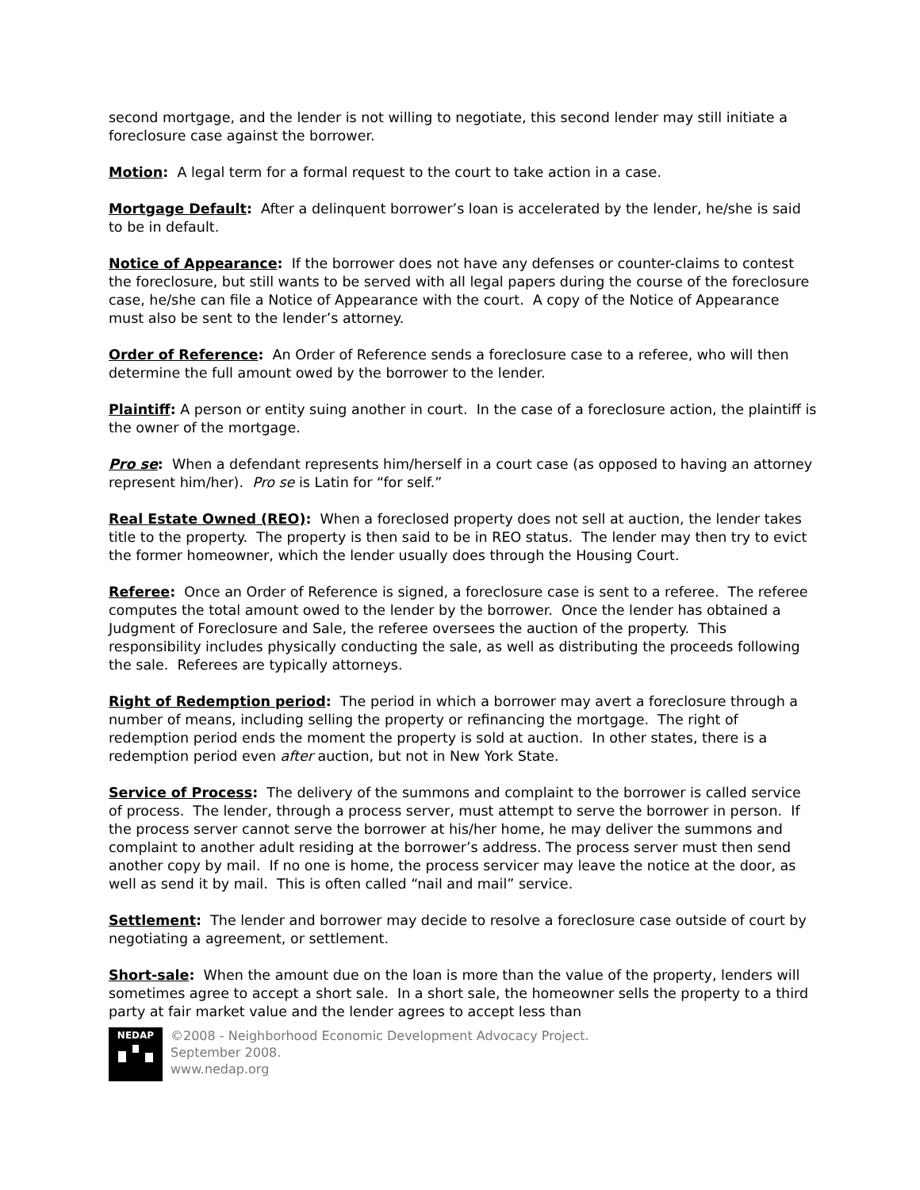second mortgage, and the lender is not willing to negotiate, this second lender may still initiate a foreclosure case against the borrower.
Motion: A legal term for a formal request to the court to take action in a case.
Mortgage Default: After a delinquent borrower’s loan is accelerated by the lender, he/she is said to be in default.
Notice of Appearance: If the borrower does not have any defenses or counter-claims to contest the foreclosure, but still wants to be served with all legal papers during the course of the foreclosure case, he/she can file a Notice of Appearance with the court. A copy of the Notice of Appearance must also be sent to the lender’s attorney.
Order of Reference: An Order of Reference sends a foreclosure case to a referee, who will then determine the full amount owed by the borrower to the lender.
Plaintiff: A person or entity suing another in court. In the case of a foreclosure action, the plaintiff is the owner of the mortgage.
Pro se: When a defendant represents him/herself in a court case (as opposed to having an attorney represent him/her). Pro se is Latin for “for self.”
Real Estate Owned (REO): When a foreclosed property does not sell at auction, the lender takes title to the property. The property is then said to be in REO status. The lender may then try to evict the former homeowner, which the lender usually does through the Housing Court.
Referee: Once an Order of Reference is signed, a foreclosure case is sent to a referee. The referee computes the total amount owed to the lender by the borrower. Once the lender has obtained a Judgment of Foreclosure and Sale, the referee oversees the auction of the property. This responsibility includes physically conducting the sale, as well as distributing the proceeds following the sale. Referees are typically attorneys.
Right of Redemption period: The period in which a borrower may avert a foreclosure through a number of means, including selling the property or refinancing the mortgage. The right of redemption period ends the moment the property is sold at auction. In other states, there is a redemption period even after auction, but not in New York State.
Service of Process: The delivery of the summons and complaint to the borrower is called service of process. The lender, through a process server, must attempt to serve the borrower in person. If the process server cannot serve the borrower at his/her home, he may deliver the summons and complaint to another adult residing at the borrower’s address. The process server must then send another copy by mail. If no one is home, the process servicer may leave the notice at the door, as well as send it by mail. This is often called “nail and mail” service.
Settlement: The lender and borrower may decide to resolve a foreclosure case outside of court by negotiating a agreement, or settlement.
Short-sale: When the amount due on the loan is more than the value of the property, lenders will sometimes agree to accept a short sale. In a short sale, the homeowner sells the property to a third party at fair market value and the lender agrees to accept less than
NEDAP
©2008 - Neighborhood Economic Development Advocacy Project.
September 2008.
www.nedap.org